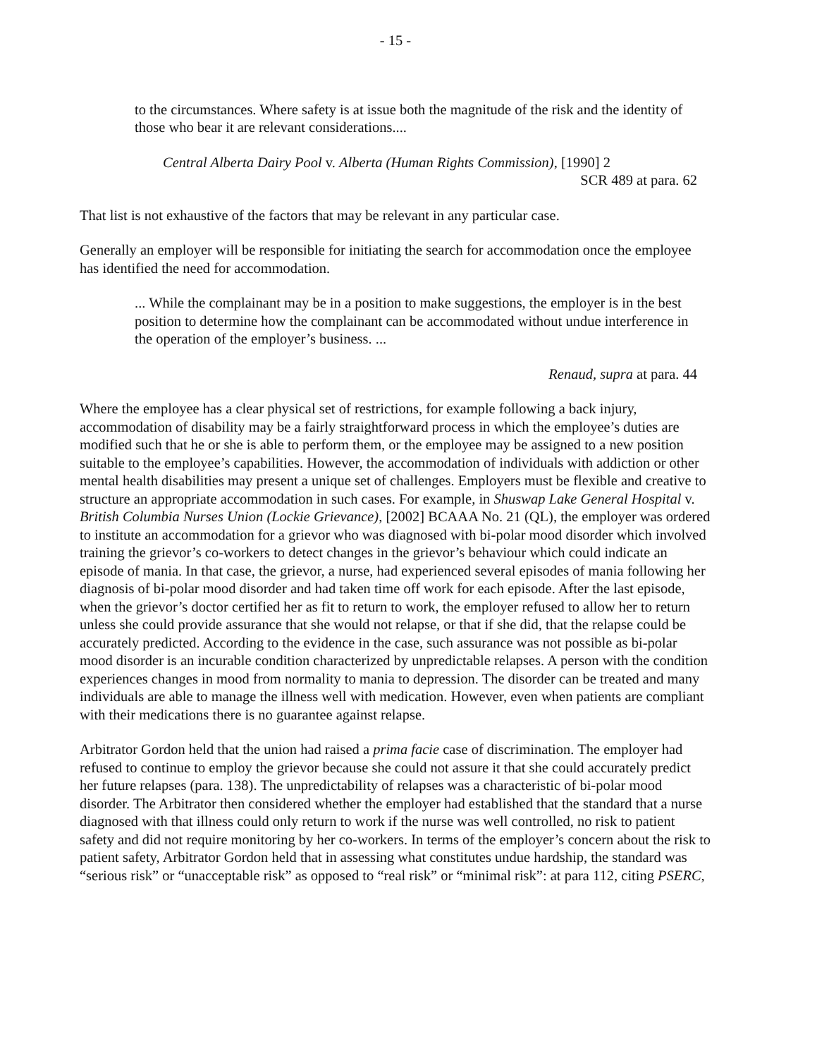- 15 -
to the circumstances. Where safety is at issue both the magnitude of the risk and the identity of those who bear it are relevant considerations....
Central Alberta Dairy Pool v. Alberta (Human Rights Commission), [1990] 2
SCR 489 at para. 62
That list is not exhaustive of the factors that may be relevant in any particular case.
Generally an employer will be responsible for initiating the search for accommodation once the employee has identified the need for accommodation.
... While the complainant may be in a position to make suggestions, the employer is in the best position to determine how the complainant can be accommodated without undue interference in the operation of the employer’s business. ...
Renaud, supra at para. 44
Where the employee has a clear physical set of restrictions, for example following a back injury, accommodation of disability may be a fairly straightforward process in which the employee’s duties are modified such that he or she is able to perform them, or the employee may be assigned to a new position suitable to the employee’s capabilities. However, the accommodation of individuals with addiction or other mental health disabilities may present a unique set of challenges. Employers must be flexible and creative to structure an appropriate accommodation in such cases. For example, in Shuswap Lake General Hospital v. British Columbia Nurses Union (Lockie Grievance), [2002] BCAAA No. 21 (QL), the employer was ordered to institute an accommodation for a grievor who was diagnosed with bi-polar mood disorder which involved training the grievor’s co-workers to detect changes in the grievor’s behaviour which could indicate an episode of mania. In that case, the grievor, a nurse, had experienced several episodes of mania following her diagnosis of bi-polar mood disorder and had taken time off work for each episode. After the last episode, when the grievor’s doctor certified her as fit to return to work, the employer refused to allow her to return unless she could provide assurance that she would not relapse, or that if she did, that the relapse could be accurately predicted. According to the evidence in the case, such assurance was not possible as bi-polar mood disorder is an incurable condition characterized by unpredictable relapses. A person with the condition experiences changes in mood from normality to mania to depression. The disorder can be treated and many individuals are able to manage the illness well with medication. However, even when patients are compliant with their medications there is no guarantee against relapse.
Arbitrator Gordon held that the union had raised a prima facie case of discrimination. The employer had refused to continue to employ the grievor because she could not assure it that she could accurately predict her future relapses (para. 138). The unpredictability of relapses was a characteristic of bi-polar mood disorder. The Arbitrator then considered whether the employer had established that the standard that a nurse diagnosed with that illness could only return to work if the nurse was well controlled, no risk to patient safety and did not require monitoring by her co-workers. In terms of the employer’s concern about the risk to patient safety, Arbitrator Gordon held that in assessing what constitutes undue hardship, the standard was “serious risk” or “unacceptable risk” as opposed to “real risk” or “minimal risk”: at para 112, citing PSERC,